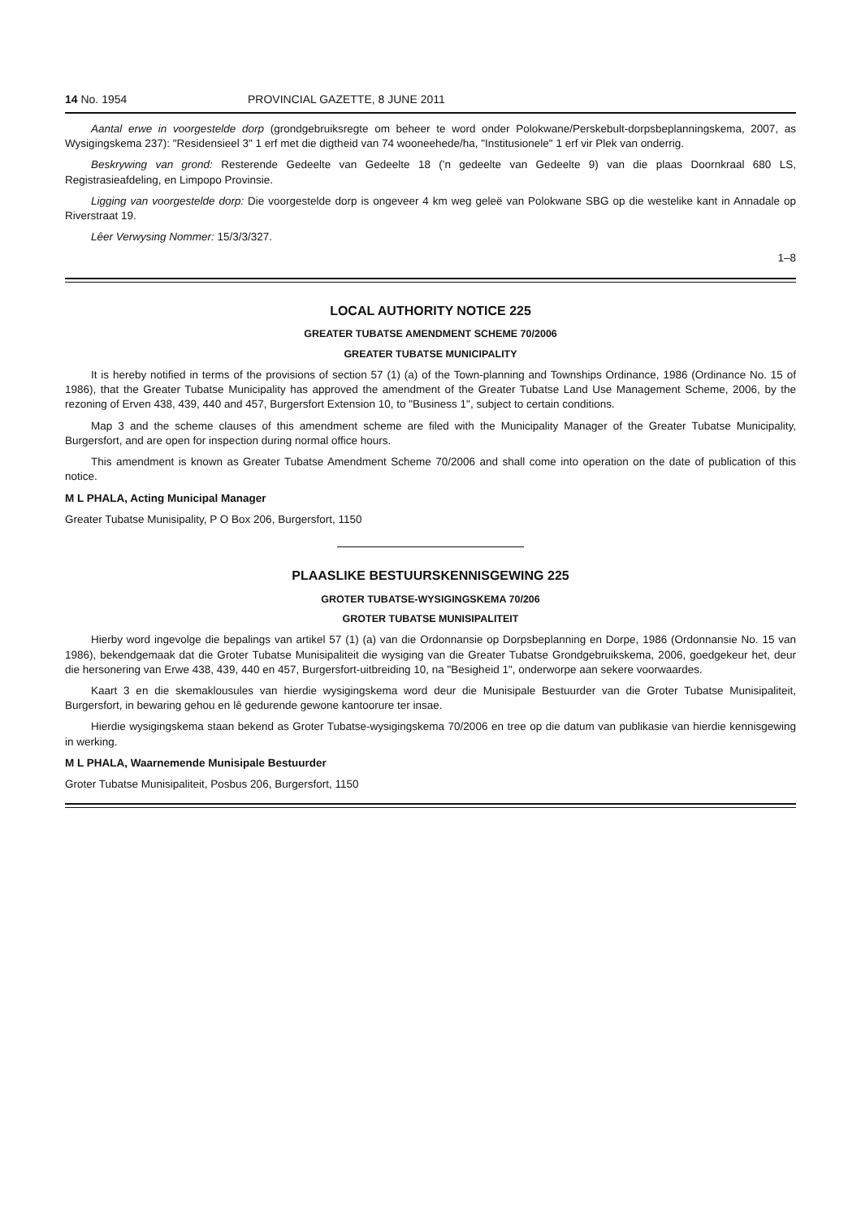14 No. 1954 PROVINCIAL GAZETTE, 8 JUNE 2011
Aantal erwe in voorgestelde dorp (grondgebruiksregte om beheer te word onder Polokwane/Perskebult-dorpsbeplanningskema, 2007, as Wysigingskema 237): "Residensieel 3" 1 erf met die digtheid van 74 wooneehede/ha, "Institusionele" 1 erf vir Plek van onderrig.
Beskrywing van grond: Resterende Gedeelte van Gedeelte 18 ('n gedeelte van Gedeelte 9) van die plaas Doornkraal 680 LS, Registrasieafdeling, en Limpopo Provinsie.
Ligging van voorgestelde dorp: Die voorgestelde dorp is ongeveer 4 km weg geleë van Polokwane SBG op die westelike kant in Annadale op Riverstraat 19.
Lêer Verwysing Nommer: 15/3/3/327.
1–8
LOCAL AUTHORITY NOTICE 225
GREATER TUBATSE AMENDMENT SCHEME 70/2006
GREATER TUBATSE MUNICIPALITY
It is hereby notified in terms of the provisions of section 57 (1) (a) of the Town-planning and Townships Ordinance, 1986 (Ordinance No. 15 of 1986), that the Greater Tubatse Municipality has approved the amendment of the Greater Tubatse Land Use Management Scheme, 2006, by the rezoning of Erven 438, 439, 440 and 457, Burgersfort Extension 10, to "Business 1", subject to certain conditions.
Map 3 and the scheme clauses of this amendment scheme are filed with the Municipality Manager of the Greater Tubatse Municipality, Burgersfort, and are open for inspection during normal office hours.
This amendment is known as Greater Tubatse Amendment Scheme 70/2006 and shall come into operation on the date of publication of this notice.
M L PHALA, Acting Municipal Manager
Greater Tubatse Munisipality, P O Box 206, Burgersfort, 1150
PLAASLIKE BESTUURSKENNISGEWING 225
GROTER TUBATSE-WYSIGINGSKEMA 70/206
GROTER TUBATSE MUNISIPALITEIT
Hierby word ingevolge die bepalings van artikel 57 (1) (a) van die Ordonnansie op Dorpsbeplanning en Dorpe, 1986 (Ordonnansie No. 15 van 1986), bekendgemaak dat die Groter Tubatse Munisipaliteit die wysiging van die Greater Tubatse Grondgebruikskema, 2006, goedgekeur het, deur die hersonering van Erwe 438, 439, 440 en 457, Burgersfort-uitbreiding 10, na "Besigheid 1", onderworpe aan sekere voorwaardes.
Kaart 3 en die skemaklousules van hierdie wysigingskema word deur die Munisipale Bestuurder van die Groter Tubatse Munisipaliteit, Burgersfort, in bewaring gehou en lê gedurende gewone kantoorure ter insae.
Hierdie wysigingskema staan bekend as Groter Tubatse-wysigingskema 70/2006 en tree op die datum van publikasie van hierdie kennisgewing in werking.
M L PHALA, Waarnemende Munisipale Bestuurder
Groter Tubatse Munisipaliteit, Posbus 206, Burgersfort, 1150